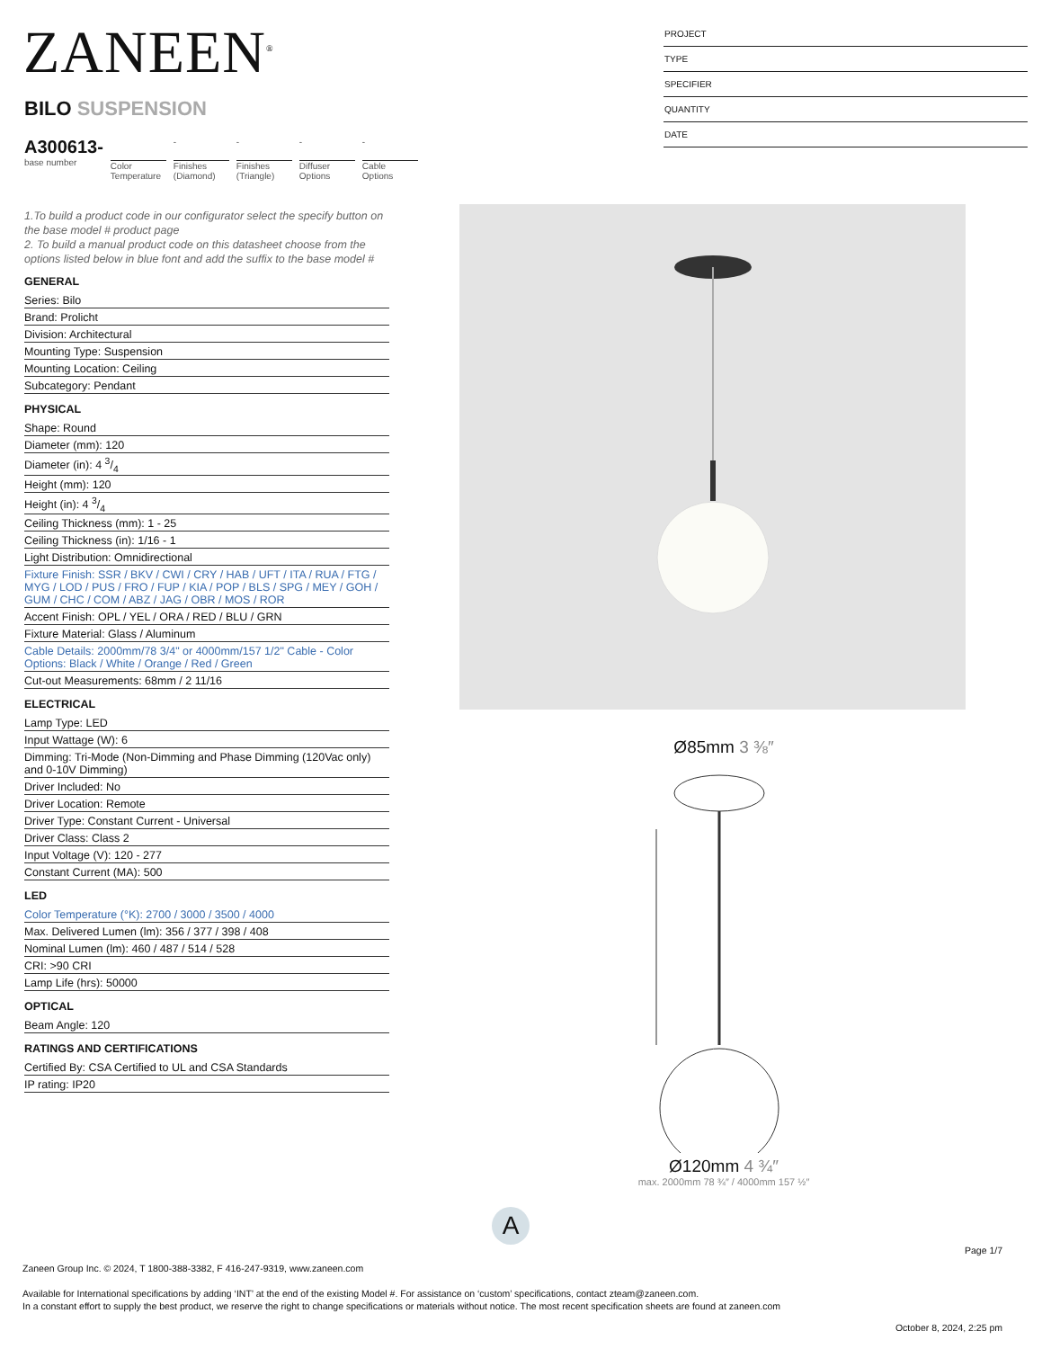ZANEEN<sup>®</sup>
PROJECT
TYPE
SPECIFIER
QUANTITY
DATE
BILO SUSPENSION
A300613-
base number
Color Temperature
-
Finishes (Diamond)
-
Finishes (Triangle)
-
Diffuser Options
-
Cable Options
1.To build a product code in our configurator select the specify button on the base model # product page
2. To build a manual product code on this datasheet choose from the options listed below in blue font and add the suffix to the base model #
GENERAL
Series: Bilo
Brand: Prolicht
Division: Architectural
Mounting Type: Suspension
Mounting Location: Ceiling
Subcategory: Pendant
PHYSICAL
Shape: Round
Diameter (mm): 120
Diameter (in): 4 3/4
Height (mm): 120
Height (in): 4 3/4
Ceiling Thickness (mm): 1 - 25
Ceiling Thickness (in): 1/16 - 1
Light Distribution: Omnidirectional
Fixture Finish: SSR / BKV / CWI / CRY / HAB / UFT / ITA / RUA / FTG / MYG / LOD / PUS / FRO / FUP / KIA / POP / BLS / SPG / MEY / GOH / GUM / CHC / COM / ABZ / JAG / OBR / MOS / ROR
Accent Finish: OPL / YEL / ORA / RED / BLU / GRN
Fixture Material: Glass / Aluminum
Cable Details: 2000mm/78 3/4" or 4000mm/157 1/2" Cable - Color Options: Black / White / Orange / Red / Green
Cut-out Measurements: 68mm / 2 11/16
ELECTRICAL
Lamp Type: LED
Input Wattage (W): 6
Dimming: Tri-Mode (Non-Dimming and Phase Dimming (120Vac only) and 0-10V Dimming)
Driver Included: No
Driver Location: Remote
Driver Type: Constant Current - Universal
Driver Class: Class 2
Input Voltage (V): 120 - 277
Constant Current (MA): 500
LED
Color Temperature (°K): 2700 / 3000 / 3500 / 4000
Max. Delivered Lumen (lm): 356 / 377 / 398 / 408
Nominal Lumen (lm): 460 / 487 / 514 / 528
CRI: >90 CRI
Lamp Life (hrs): 50000
OPTICAL
Beam Angle: 120
RATINGS AND CERTIFICATIONS
Certified By: CSA Certified to UL and CSA Standards
IP rating: IP20
Ø85mm 3 ⅜″
Ø120mm 4 ¾″
max. 2000mm 78 ¾″ / 4000mm 157 ½″
A
Page 1/7
Zaneen Group Inc. © 2024, T 1800-388-3382, F 416-247-9319, www.zaneen.com
Available for International specifications by adding ‘INT’ at the end of the existing Model #. For assistance on ‘custom’ specifications, contact zteam@zaneen.com.
In a constant effort to supply the best product, we reserve the right to change specifications or materials without notice. The most recent specification sheets are found at zaneen.com
October 8, 2024, 2:25 pm